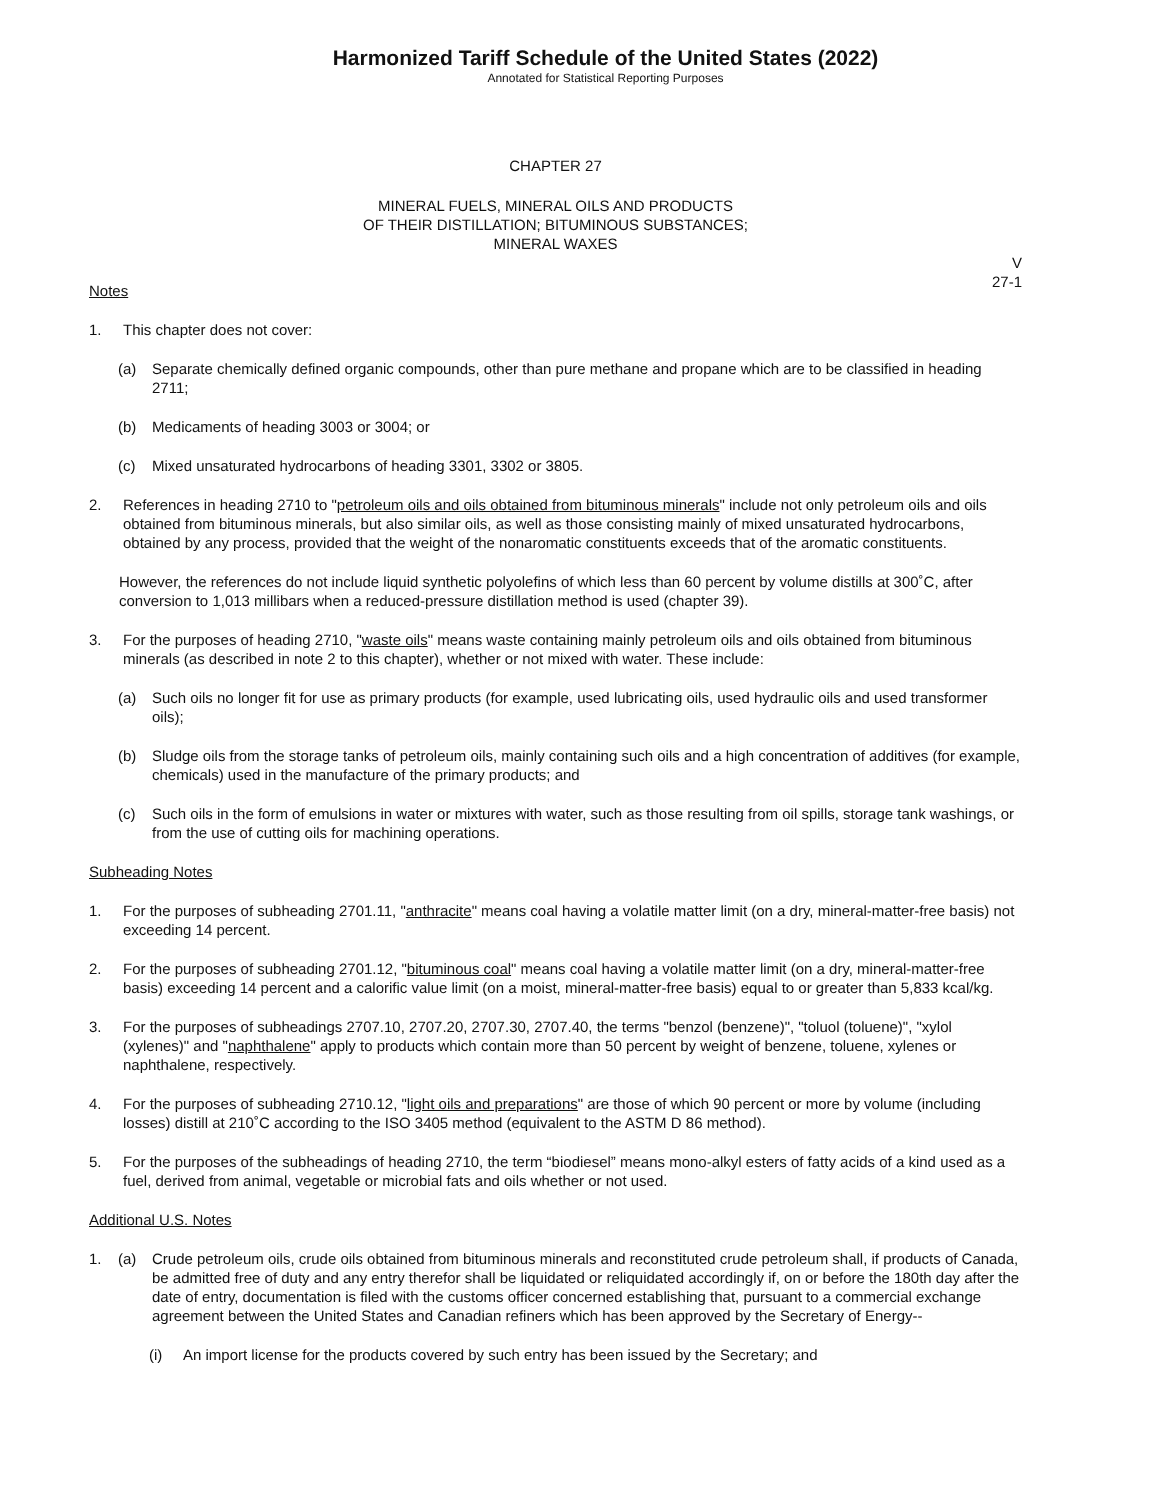Harmonized Tariff Schedule of the United States (2022)
Annotated for Statistical Reporting Purposes
CHAPTER 27
MINERAL FUELS, MINERAL OILS AND PRODUCTS
OF THEIR DISTILLATION; BITUMINOUS SUBSTANCES;
MINERAL WAXES
V
27-1
Notes
1. This chapter does not cover:
(a) Separate chemically defined organic compounds, other than pure methane and propane which are to be classified in heading 2711;
(b) Medicaments of heading 3003 or 3004; or
(c) Mixed unsaturated hydrocarbons of heading 3301, 3302 or 3805.
2. References in heading 2710 to "petroleum oils and oils obtained from bituminous minerals" include not only petroleum oils and oils obtained from bituminous minerals, but also similar oils, as well as those consisting mainly of mixed unsaturated hydrocarbons, obtained by any process, provided that the weight of the nonaromatic constituents exceeds that of the aromatic constituents.
However, the references do not include liquid synthetic polyolefins of which less than 60 percent by volume distills at 300˚C, after conversion to 1,013 millibars when a reduced-pressure distillation method is used (chapter 39).
3. For the purposes of heading 2710, "waste oils" means waste containing mainly petroleum oils and oils obtained from bituminous minerals (as described in note 2 to this chapter), whether or not mixed with water. These include:
(a) Such oils no longer fit for use as primary products (for example, used lubricating oils, used hydraulic oils and used transformer oils);
(b) Sludge oils from the storage tanks of petroleum oils, mainly containing such oils and a high concentration of additives (for example, chemicals) used in the manufacture of the primary products; and
(c) Such oils in the form of emulsions in water or mixtures with water, such as those resulting from oil spills, storage tank washings, or from the use of cutting oils for machining operations.
Subheading Notes
1. For the purposes of subheading 2701.11, "anthracite" means coal having a volatile matter limit (on a dry, mineral-matter-free basis) not exceeding 14 percent.
2. For the purposes of subheading 2701.12, "bituminous coal" means coal having a volatile matter limit (on a dry, mineral-matter-free basis) exceeding 14 percent and a calorific value limit (on a moist, mineral-matter-free basis) equal to or greater than 5,833 kcal/kg.
3. For the purposes of subheadings 2707.10, 2707.20, 2707.30, 2707.40, the terms "benzol (benzene)", "toluol (toluene)", "xylol (xylenes)" and "naphthalene" apply to products which contain more than 50 percent by weight of benzene, toluene, xylenes or naphthalene, respectively.
4. For the purposes of subheading 2710.12, "light oils and preparations" are those of which 90 percent or more by volume (including losses) distill at 210˚C according to the ISO 3405 method (equivalent to the ASTM D 86 method).
5. For the purposes of the subheadings of heading 2710, the term “biodiesel” means mono-alkyl esters of fatty acids of a kind used as a fuel, derived from animal, vegetable or microbial fats and oils whether or not used.
Additional U.S. Notes
1. (a) Crude petroleum oils, crude oils obtained from bituminous minerals and reconstituted crude petroleum shall, if products of Canada, be admitted free of duty and any entry therefor shall be liquidated or reliquidated accordingly if, on or before the 180th day after the date of entry, documentation is filed with the customs officer concerned establishing that, pursuant to a commercial exchange agreement between the United States and Canadian refiners which has been approved by the Secretary of Energy--
(i) An import license for the products covered by such entry has been issued by the Secretary; and